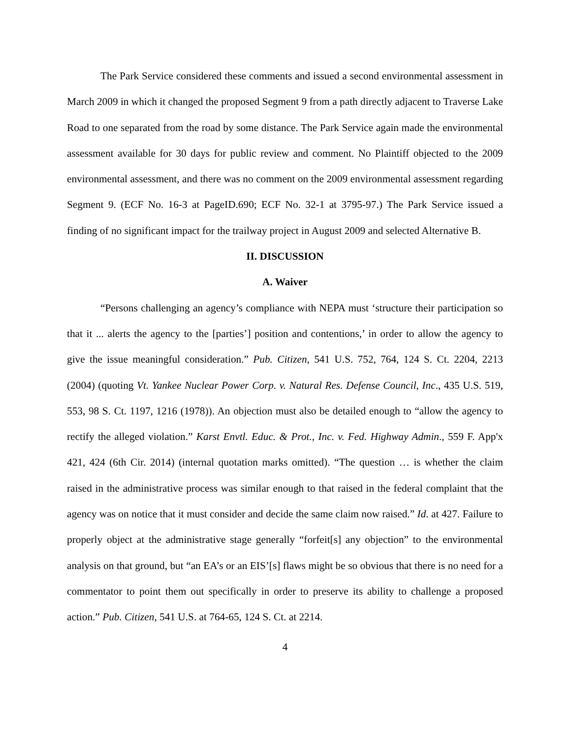The Park Service considered these comments and issued a second environmental assessment in March 2009 in which it changed the proposed Segment 9 from a path directly adjacent to Traverse Lake Road to one separated from the road by some distance. The Park Service again made the environmental assessment available for 30 days for public review and comment. No Plaintiff objected to the 2009 environmental assessment, and there was no comment on the 2009 environmental assessment regarding Segment 9. (ECF No. 16-3 at PageID.690; ECF No. 32-1 at 3795-97.) The Park Service issued a finding of no significant impact for the trailway project in August 2009 and selected Alternative B.
II. DISCUSSION
A. Waiver
“Persons challenging an agency’s compliance with NEPA must ‘structure their participation so that it ... alerts the agency to the [parties’] position and contentions,’ in order to allow the agency to give the issue meaningful consideration.” Pub. Citizen, 541 U.S. 752, 764, 124 S. Ct. 2204, 2213 (2004) (quoting Vt. Yankee Nuclear Power Corp. v. Natural Res. Defense Council, Inc., 435 U.S. 519, 553, 98 S. Ct. 1197, 1216 (1978)). An objection must also be detailed enough to “allow the agency to rectify the alleged violation.” Karst Envtl. Educ. & Prot., Inc. v. Fed. Highway Admin., 559 F. App'x 421, 424 (6th Cir. 2014) (internal quotation marks omitted). “The question … is whether the claim raised in the administrative process was similar enough to that raised in the federal complaint that the agency was on notice that it must consider and decide the same claim now raised.” Id. at 427. Failure to properly object at the administrative stage generally “forfeit[s] any objection” to the environmental analysis on that ground, but “an EA’s or an EIS’[s] flaws might be so obvious that there is no need for a commentator to point them out specifically in order to preserve its ability to challenge a proposed action.” Pub. Citizen, 541 U.S. at 764-65, 124 S. Ct. at 2214.
4